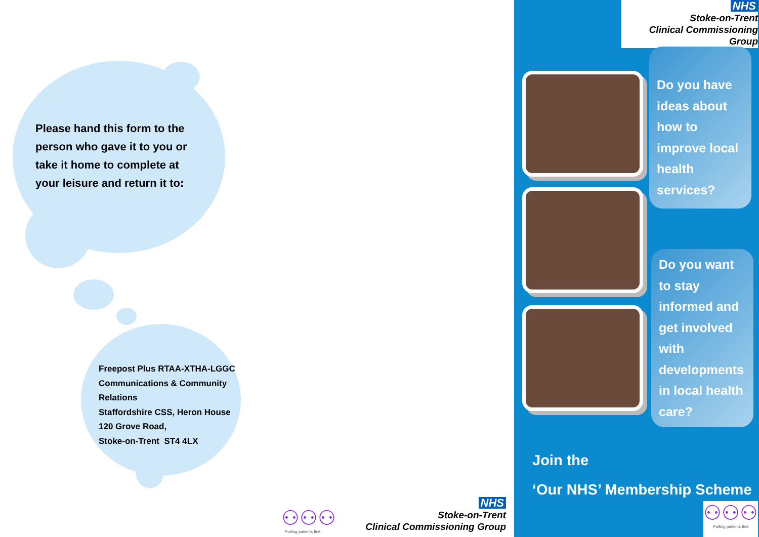Please hand this form to the person who gave it to you or take it home to complete at your leisure and return it to:
Freepost Plus RTAA-XTHA-LGGC
Communications & Community Relations
Staffordshire CSS, Heron House
120 Grove Road,
Stoke-on-Trent ST4 4LX
⚇⚇⚇
Putting patients first
NHS
Stoke-on-Trent
Clinical Commissioning Group
NHS
Stoke-on-Trent
Clinical Commissioning Group
Do you have ideas about how to improve local health services?
Do you want to stay informed and get involved with developments in local health care?
Join the
‘Our NHS’ Membership Scheme
⚇⚇⚇
Putting patients first